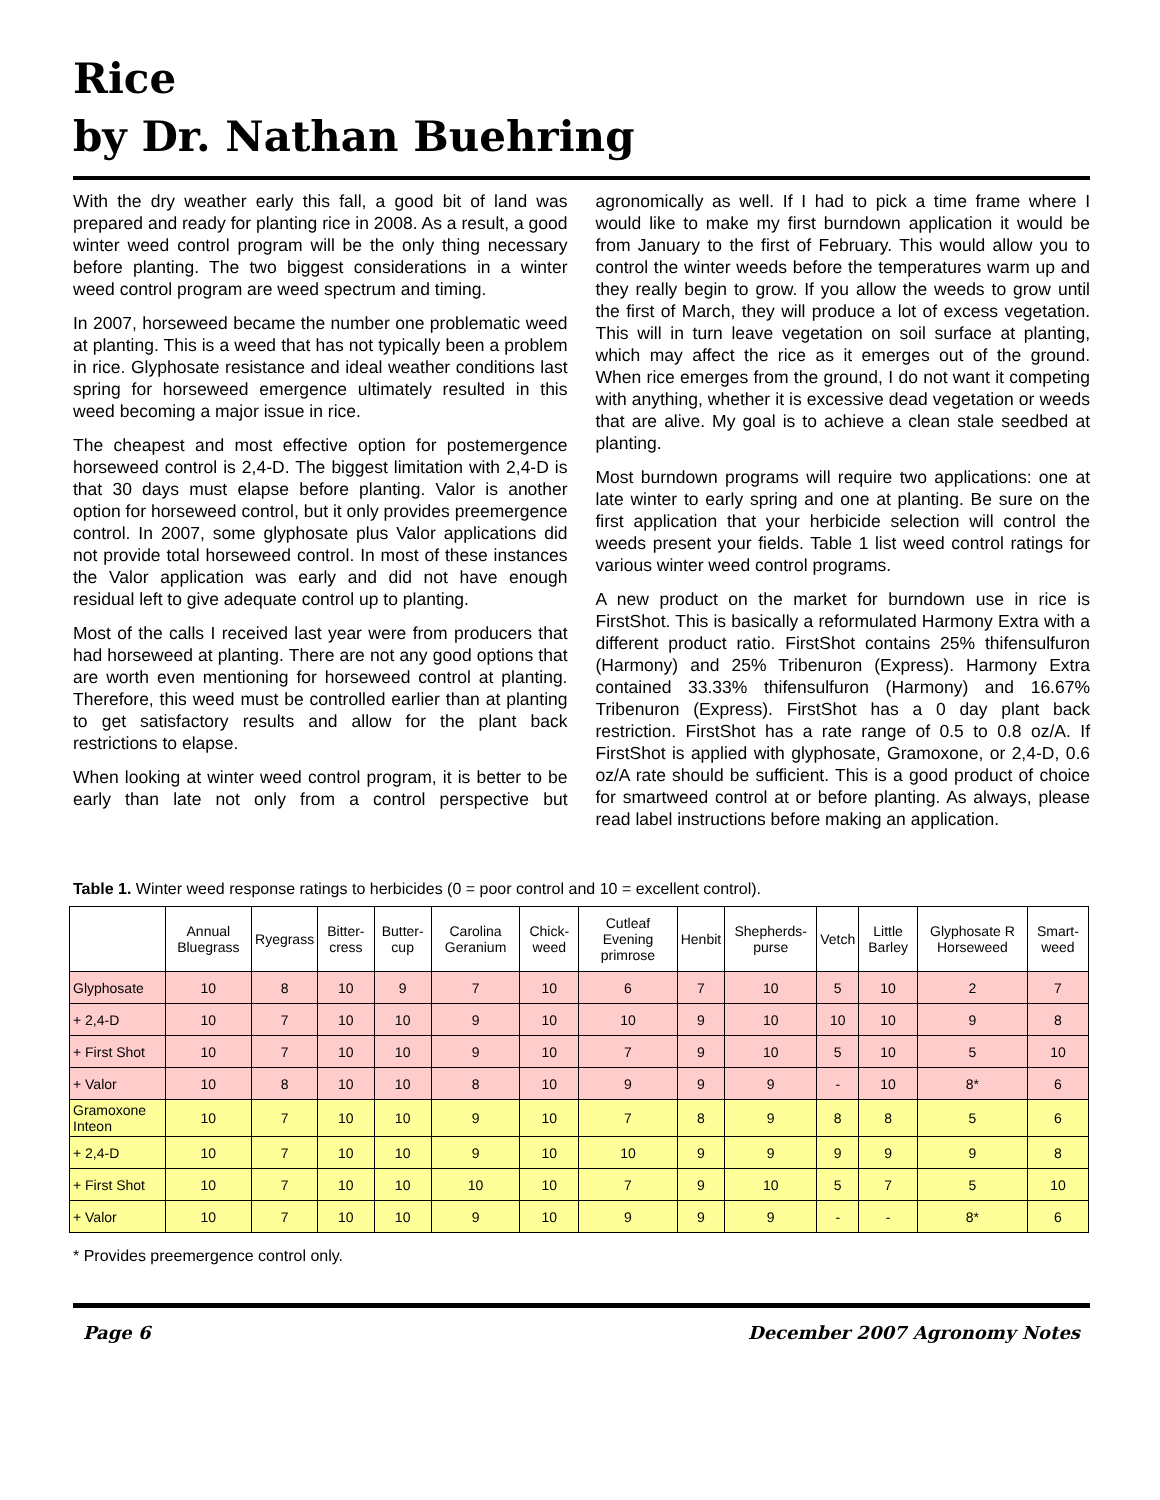Rice
by Dr. Nathan Buehring
With the dry weather early this fall, a good bit of land was prepared and ready for planting rice in 2008. As a result, a good winter weed control program will be the only thing necessary before planting. The two biggest considerations in a winter weed control program are weed spectrum and timing.
In 2007, horseweed became the number one problematic weed at planting. This is a weed that has not typically been a problem in rice. Glyphosate resistance and ideal weather conditions last spring for horseweed emergence ultimately resulted in this weed becoming a major issue in rice.
The cheapest and most effective option for postemergence horseweed control is 2,4-D. The biggest limitation with 2,4-D is that 30 days must elapse before planting. Valor is another option for horseweed control, but it only provides preemergence control. In 2007, some glyphosate plus Valor applications did not provide total horseweed control. In most of these instances the Valor application was early and did not have enough residual left to give adequate control up to planting.
Most of the calls I received last year were from producers that had horseweed at planting. There are not any good options that are worth even mentioning for horseweed control at planting. Therefore, this weed must be controlled earlier than at planting to get satisfactory results and allow for the plant back restrictions to elapse.
When looking at winter weed control program, it is better to be early than late not only from a control perspective but agronomically as well. If I had to pick a time frame where I would like to make my first burndown application it would be from January to the first of February. This would allow you to control the winter weeds before the temperatures warm up and they really begin to grow. If you allow the weeds to grow until the first of March, they will produce a lot of excess vegetation. This will in turn leave vegetation on soil surface at planting, which may affect the rice as it emerges out of the ground. When rice emerges from the ground, I do not want it competing with anything, whether it is excessive dead vegetation or weeds that are alive. My goal is to achieve a clean stale seedbed at planting.
Most burndown programs will require two applications: one at late winter to early spring and one at planting. Be sure on the first application that your herbicide selection will control the weeds present your fields. Table 1 list weed control ratings for various winter weed control programs.
A new product on the market for burndown use in rice is FirstShot. This is basically a reformulated Harmony Extra with a different product ratio. FirstShot contains 25% thifensulfuron (Harmony) and 25% Tribenuron (Express). Harmony Extra contained 33.33% thifensulfuron (Harmony) and 16.67% Tribenuron (Express). FirstShot has a 0 day plant back restriction. FirstShot has a rate range of 0.5 to 0.8 oz/A. If FirstShot is applied with glyphosate, Gramoxone, or 2,4-D, 0.6 oz/A rate should be sufficient. This is a good product of choice for smartweed control at or before planting. As always, please read label instructions before making an application.
Table 1. Winter weed response ratings to herbicides (0 = poor control and 10 = excellent control).
| | Annual Bluegrass | Ryegrass | Bitter-cress | Butter-cup | Carolina Geranium | Chick-weed | Cutleaf Evening primrose | Henbit | Shepherds-purse | Vetch | Little Barley | Glyphosate R Horseweed | Smart-weed |
| --- | --- | --- | --- | --- | --- | --- | --- | --- | --- | --- | --- | --- | --- |
| Glyphosate | 10 | 8 | 10 | 9 | 7 | 10 | 6 | 7 | 10 | 5 | 10 | 2 | 7 |
| + 2,4-D | 10 | 7 | 10 | 10 | 9 | 10 | 10 | 9 | 10 | 10 | 10 | 9 | 8 |
| + First Shot | 10 | 7 | 10 | 10 | 9 | 10 | 7 | 9 | 10 | 5 | 10 | 5 | 10 |
| + Valor | 10 | 8 | 10 | 10 | 8 | 10 | 9 | 9 | 9 | - | 10 | 8* | 6 |
| Gramoxone Inteon | 10 | 7 | 10 | 10 | 9 | 10 | 7 | 8 | 9 | 8 | 8 | 5 | 6 |
| + 2,4-D | 10 | 7 | 10 | 10 | 9 | 10 | 10 | 9 | 9 | 9 | 9 | 9 | 8 |
| + First Shot | 10 | 7 | 10 | 10 | 10 | 10 | 7 | 9 | 10 | 5 | 7 | 5 | 10 |
| + Valor | 10 | 7 | 10 | 10 | 9 | 10 | 9 | 9 | 9 | - | - | 8* | 6 |
* Provides preemergence control only.
Page 6 December 2007 Agronomy Notes